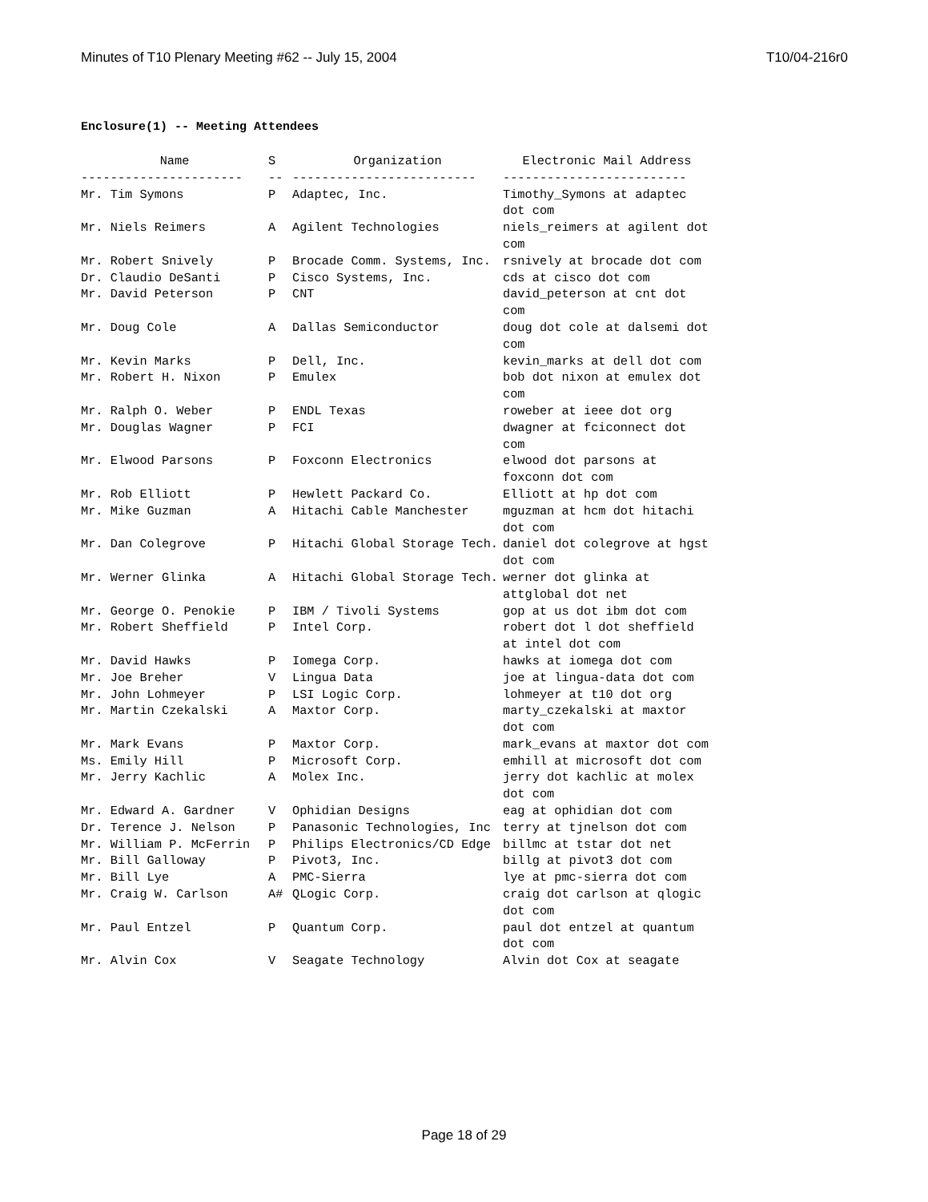Minutes of T10 Plenary Meeting #62 -- July 15, 2004 T10/04-216r0
Enclosure(1) -- Meeting Attendees
| Name | S | Organization | Electronic Mail Address |
| --- | --- | --- | --- |
| ---------------------- | -- | ------------------------- | ------------------------- |
| Mr. Tim Symons | P | Adaptec, Inc. | Timothy_Symons at adaptec dot com |
| Mr. Niels Reimers | A | Agilent Technologies | niels_reimers at agilent dot com |
| Mr. Robert Snively | P | Brocade Comm. Systems, Inc. | rsnively at brocade dot com |
| Dr. Claudio DeSanti | P | Cisco Systems, Inc. | cds at cisco dot com |
| Mr. David Peterson | P | CNT | david_peterson at cnt dot com |
| Mr. Doug Cole | A | Dallas Semiconductor | doug dot cole at dalsemi dot com |
| Mr. Kevin Marks | P | Dell, Inc. | kevin_marks at dell dot com |
| Mr. Robert H. Nixon | P | Emulex | bob dot nixon at emulex dot com |
| Mr. Ralph O. Weber | P | ENDL Texas | roweber at ieee dot org |
| Mr. Douglas Wagner | P | FCI | dwagner at fciconnect dot com |
| Mr. Elwood Parsons | P | Foxconn Electronics | elwood dot parsons at foxconn dot com |
| Mr. Rob Elliott | P | Hewlett Packard Co. | Elliott at hp dot com |
| Mr. Mike Guzman | A | Hitachi Cable Manchester | mguzman at hcm dot hitachi dot com |
| Mr. Dan Colegrove | P | Hitachi Global Storage Tech. | daniel dot colegrove at hgst dot com |
| Mr. Werner Glinka | A | Hitachi Global Storage Tech. | werner dot glinka at attglobal dot net |
| Mr. George O. Penokie | P | IBM / Tivoli Systems | gop at us dot ibm dot com |
| Mr. Robert Sheffield | P | Intel Corp. | robert dot l dot sheffield at intel dot com |
| Mr. David Hawks | P | Iomega Corp. | hawks at iomega dot com |
| Mr. Joe Breher | V | Lingua Data | joe at lingua-data dot com |
| Mr. John Lohmeyer | P | LSI Logic Corp. | lohmeyer at t10 dot org |
| Mr. Martin Czekalski | A | Maxtor Corp. | marty_czekalski at maxtor dot com |
| Mr. Mark Evans | P | Maxtor Corp. | mark_evans at maxtor dot com |
| Ms. Emily Hill | P | Microsoft Corp. | emhill at microsoft dot com |
| Mr. Jerry Kachlic | A | Molex Inc. | jerry dot kachlic at molex dot com |
| Mr. Edward A. Gardner | V | Ophidian Designs | eag at ophidian dot com |
| Dr. Terence J. Nelson | P | Panasonic Technologies, Inc | terry at tjnelson dot com |
| Mr. William P. McFerrin | P | Philips Electronics/CD Edge | billmc at tstar dot net |
| Mr. Bill Galloway | P | Pivot3, Inc. | billg at pivot3 dot com |
| Mr. Bill Lye | A | PMC-Sierra | lye at pmc-sierra dot com |
| Mr. Craig W. Carlson | A# | QLogic Corp. | craig dot carlson at qlogic dot com |
| Mr. Paul Entzel | P | Quantum Corp. | paul dot entzel at quantum dot com |
| Mr. Alvin Cox | V | Seagate Technology | Alvin dot Cox at seagate |
Page 18 of 29